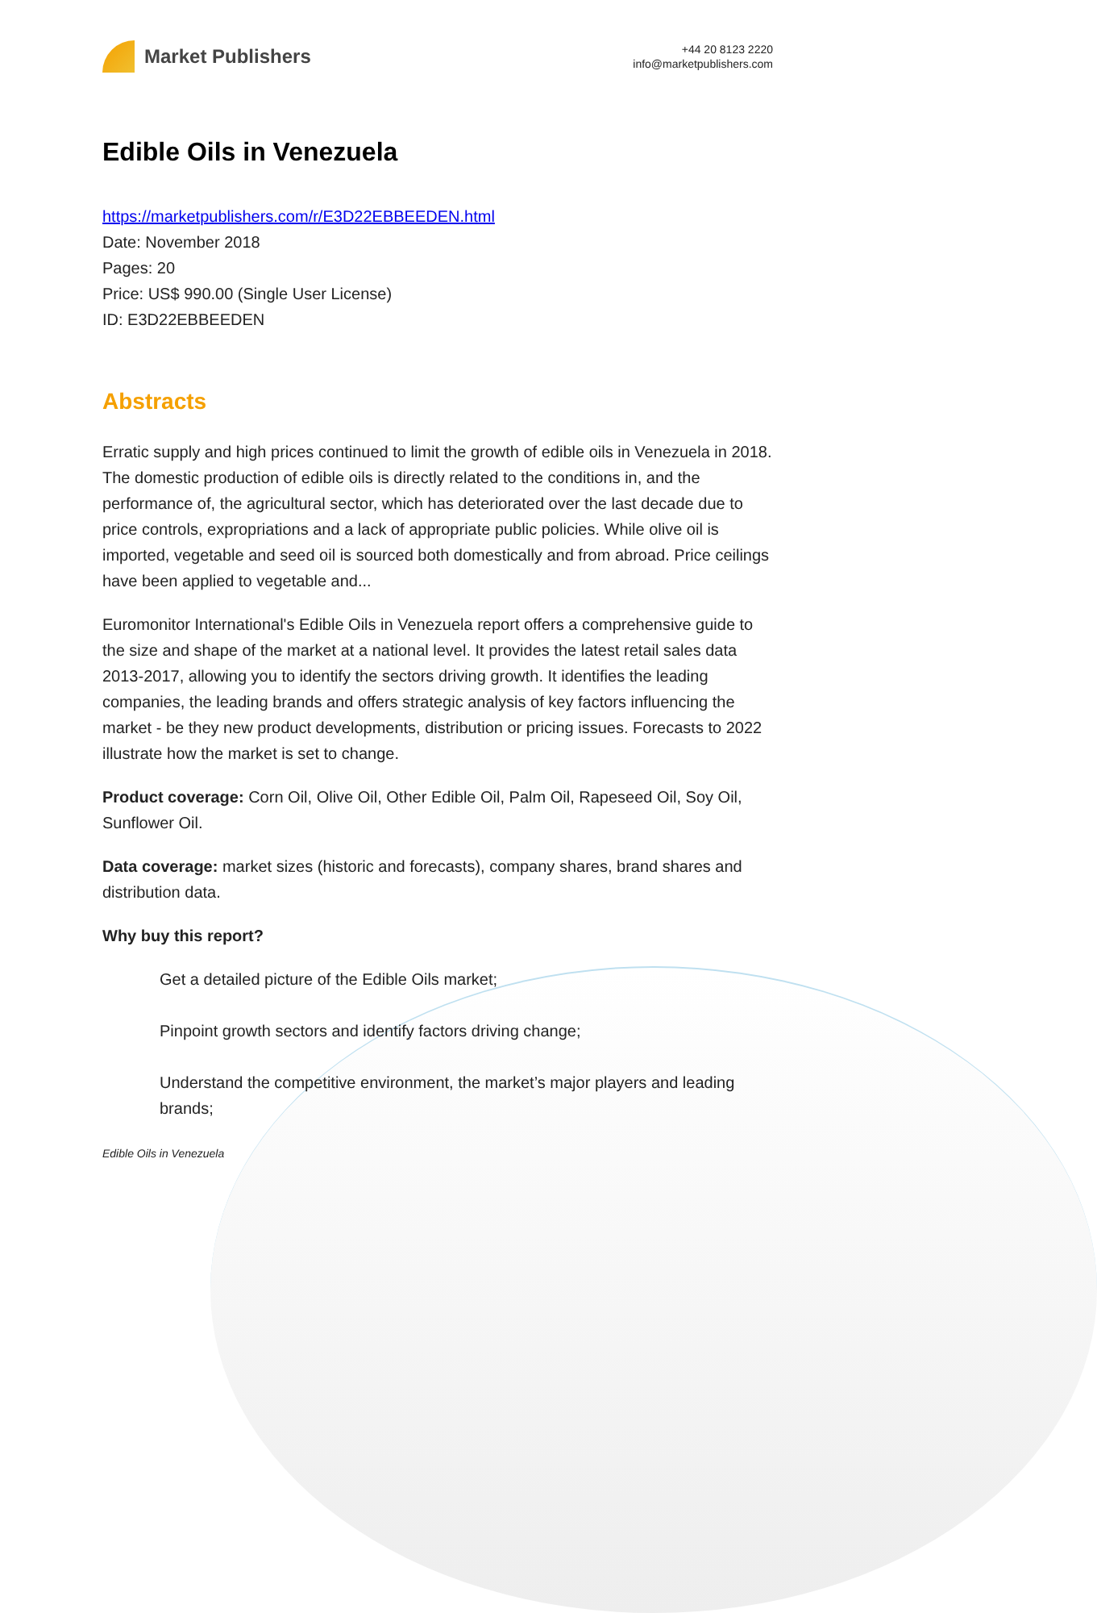Market Publishers
+44 20 8123 2220
info@marketpublishers.com
Edible Oils in Venezuela
https://marketpublishers.com/r/E3D22EBBEEDEN.html
Date: November 2018
Pages: 20
Price: US$ 990.00 (Single User License)
ID: E3D22EBBEEDEN
Abstracts
Erratic supply and high prices continued to limit the growth of edible oils in Venezuela in 2018. The domestic production of edible oils is directly related to the conditions in, and the performance of, the agricultural sector, which has deteriorated over the last decade due to price controls, expropriations and a lack of appropriate public policies. While olive oil is imported, vegetable and seed oil is sourced both domestically and from abroad. Price ceilings have been applied to vegetable and...
Euromonitor International's Edible Oils in Venezuela report offers a comprehensive guide to the size and shape of the market at a national level. It provides the latest retail sales data 2013-2017, allowing you to identify the sectors driving growth. It identifies the leading companies, the leading brands and offers strategic analysis of key factors influencing the market - be they new product developments, distribution or pricing issues. Forecasts to 2022 illustrate how the market is set to change.
Product coverage: Corn Oil, Olive Oil, Other Edible Oil, Palm Oil, Rapeseed Oil, Soy Oil, Sunflower Oil.
Data coverage: market sizes (historic and forecasts), company shares, brand shares and distribution data.
Why buy this report?
Get a detailed picture of the Edible Oils market;
Pinpoint growth sectors and identify factors driving change;
Understand the competitive environment, the market’s major players and leading brands;
Edible Oils in Venezuela